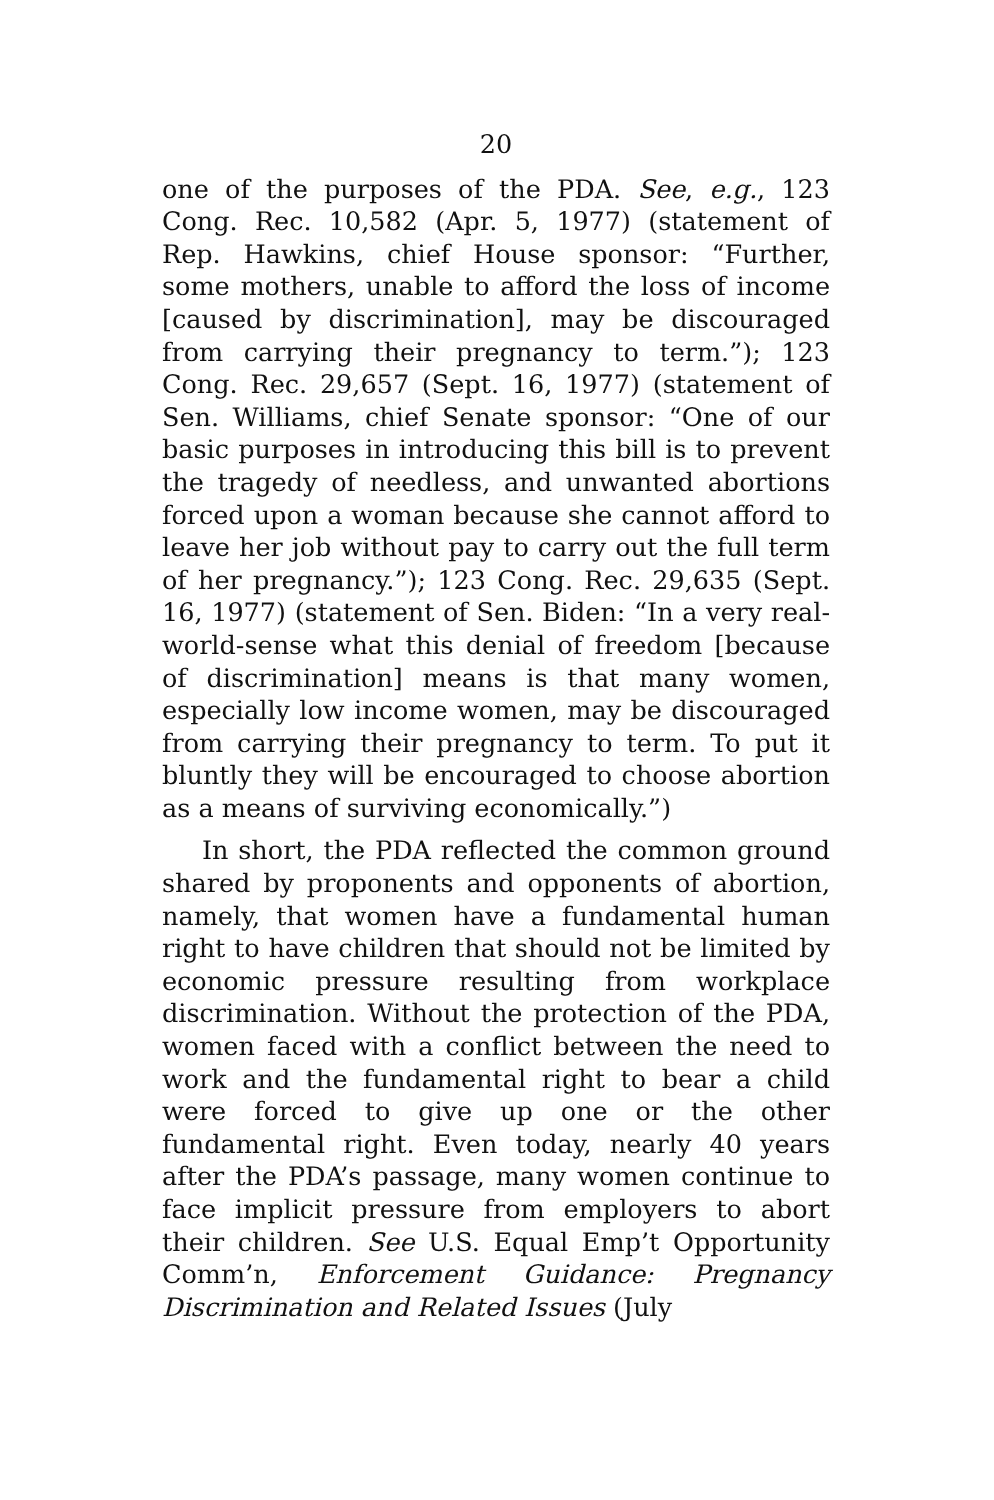20
one of the purposes of the PDA. See, e.g., 123 Cong. Rec. 10,582 (Apr. 5, 1977) (statement of Rep. Hawkins, chief House sponsor: “Further, some mothers, unable to afford the loss of income [caused by discrimination], may be discouraged from carrying their pregnancy to term.”); 123 Cong. Rec. 29,657 (Sept. 16, 1977) (statement of Sen. Williams, chief Senate sponsor: “One of our basic purposes in introducing this bill is to prevent the tragedy of needless, and unwanted abortions forced upon a woman because she cannot afford to leave her job without pay to carry out the full term of her pregnancy.”); 123 Cong. Rec. 29,635 (Sept. 16, 1977) (statement of Sen. Biden: “In a very real-world-sense what this denial of freedom [because of discrimination] means is that many women, especially low income women, may be discouraged from carrying their pregnancy to term. To put it bluntly they will be encouraged to choose abortion as a means of surviving economically.”)
In short, the PDA reflected the common ground shared by proponents and opponents of abortion, namely, that women have a fundamental human right to have children that should not be limited by economic pressure resulting from workplace discrimination. Without the protection of the PDA, women faced with a conflict between the need to work and the fundamental right to bear a child were forced to give up one or the other fundamental right. Even today, nearly 40 years after the PDA’s passage, many women continue to face implicit pressure from employers to abort their children. See U.S. Equal Emp’t Opportunity Comm’n, Enforcement Guidance: Pregnancy Discrimination and Related Issues (July